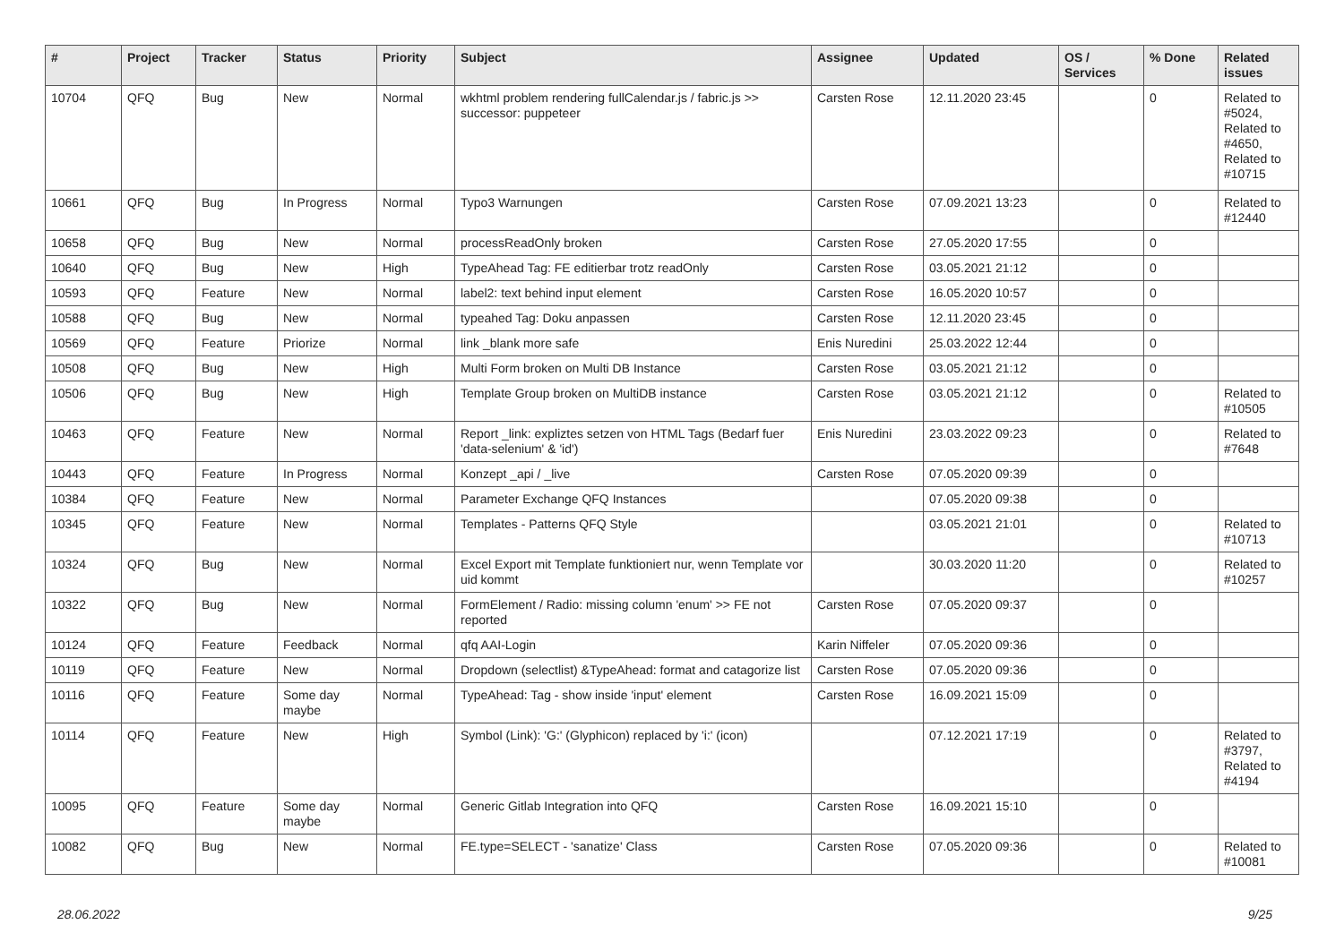| # | Project | Tracker | Status | Priority | Subject | Assignee | Updated | OS / Services | % Done | Related issues |
| --- | --- | --- | --- | --- | --- | --- | --- | --- | --- | --- |
| 10704 | QFQ | Bug | New | Normal | wkhtml problem rendering fullCalendar.js / fabric.js >> successor: puppeteer | Carsten Rose | 12.11.2020 23:45 | | 0 | Related to #5024, Related to #4650, Related to #10715 |
| 10661 | QFQ | Bug | In Progress | Normal | Typo3 Warnungen | Carsten Rose | 07.09.2021 13:23 | | 0 | Related to #12440 |
| 10658 | QFQ | Bug | New | Normal | processReadOnly broken | Carsten Rose | 27.05.2020 17:55 | | 0 | |
| 10640 | QFQ | Bug | New | High | TypeAhead Tag: FE editierbar trotz readOnly | Carsten Rose | 03.05.2021 21:12 | | 0 | |
| 10593 | QFQ | Feature | New | Normal | label2: text behind input element | Carsten Rose | 16.05.2020 10:57 | | 0 | |
| 10588 | QFQ | Bug | New | Normal | typeahed Tag: Doku anpassen | Carsten Rose | 12.11.2020 23:45 | | 0 | |
| 10569 | QFQ | Feature | Priorize | Normal | link _blank more safe | Enis Nuredini | 25.03.2022 12:44 | | 0 | |
| 10508 | QFQ | Bug | New | High | Multi Form broken on Multi DB Instance | Carsten Rose | 03.05.2021 21:12 | | 0 | |
| 10506 | QFQ | Bug | New | High | Template Group broken on MultiDB instance | Carsten Rose | 03.05.2021 21:12 | | 0 | Related to #10505 |
| 10463 | QFQ | Feature | New | Normal | Report _link: expliztes setzen von HTML Tags (Bedarf fuer 'data-selenium' & 'id') | Enis Nuredini | 23.03.2022 09:23 | | 0 | Related to #7648 |
| 10443 | QFQ | Feature | In Progress | Normal | Konzept _api / _live | Carsten Rose | 07.05.2020 09:39 | | 0 | |
| 10384 | QFQ | Feature | New | Normal | Parameter Exchange QFQ Instances | | 07.05.2020 09:38 | | 0 | |
| 10345 | QFQ | Feature | New | Normal | Templates - Patterns QFQ Style | | 03.05.2021 21:01 | | 0 | Related to #10713 |
| 10324 | QFQ | Bug | New | Normal | Excel Export mit Template funktioniert nur, wenn Template vor uid kommt | | 30.03.2020 11:20 | | 0 | Related to #10257 |
| 10322 | QFQ | Bug | New | Normal | FormElement / Radio: missing column 'enum' >> FE not reported | Carsten Rose | 07.05.2020 09:37 | | 0 | |
| 10124 | QFQ | Feature | Feedback | Normal | qfq AAI-Login | Karin Niffeler | 07.05.2020 09:36 | | 0 | |
| 10119 | QFQ | Feature | New | Normal | Dropdown (selectlist) &TypeAhead: format and catagorize list | Carsten Rose | 07.05.2020 09:36 | | 0 | |
| 10116 | QFQ | Feature | Some day maybe | Normal | TypeAhead: Tag - show inside 'input' element | Carsten Rose | 16.09.2021 15:09 | | 0 | |
| 10114 | QFQ | Feature | New | High | Symbol (Link): 'G:' (Glyphicon) replaced by 'i:' (icon) | | 07.12.2021 17:19 | | 0 | Related to #3797, Related to #4194 |
| 10095 | QFQ | Feature | Some day maybe | Normal | Generic Gitlab Integration into QFQ | Carsten Rose | 16.09.2021 15:10 | | 0 | |
| 10082 | QFQ | Bug | New | Normal | FE.type=SELECT - 'sanatize' Class | Carsten Rose | 07.05.2020 09:36 | | 0 | Related to #10081 |
28.06.2022 9/25